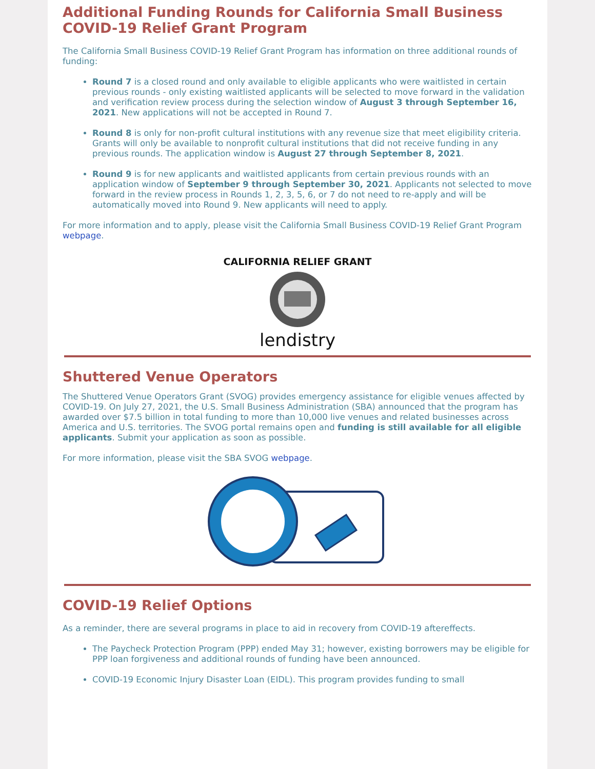Additional Funding Rounds for California Small Business COVID-19 Relief Grant Program
The California Small Business COVID-19 Relief Grant Program has information on three additional rounds of funding:
Round 7 is a closed round and only available to eligible applicants who were waitlisted in certain previous rounds - only existing waitlisted applicants will be selected to move forward in the validation and verification review process during the selection window of August 3 through September 16, 2021. New applications will not be accepted in Round 7.
Round 8 is only for non-profit cultural institutions with any revenue size that meet eligibility criteria. Grants will only be available to nonprofit cultural institutions that did not receive funding in any previous rounds. The application window is August 27 through September 8, 2021.
Round 9 is for new applicants and waitlisted applicants from certain previous rounds with an application window of September 9 through September 30, 2021. Applicants not selected to move forward in the review process in Rounds 1, 2, 3, 5, 6, or 7 do not need to re-apply and will be automatically moved into Round 9. New applicants will need to apply.
For more information and to apply, please visit the California Small Business COVID-19 Relief Grant Program webpage.
CALIFORNIA RELIEF GRANT
lendistry
Shuttered Venue Operators
The Shuttered Venue Operators Grant (SVOG) provides emergency assistance for eligible venues affected by COVID-19. On July 27, 2021, the U.S. Small Business Administration (SBA) announced that the program has awarded over $7.5 billion in total funding to more than 10,000 live venues and related businesses across America and U.S. territories. The SVOG portal remains open and funding is still available for all eligible applicants. Submit your application as soon as possible.
For more information, please visit the SBA SVOG webpage.
COVID-19 Relief Options
As a reminder, there are several programs in place to aid in recovery from COVID-19 aftereffects.
The Paycheck Protection Program (PPP) ended May 31; however, existing borrowers may be eligible for PPP loan forgiveness and additional rounds of funding have been announced.
COVID-19 Economic Injury Disaster Loan (EIDL). This program provides funding to small